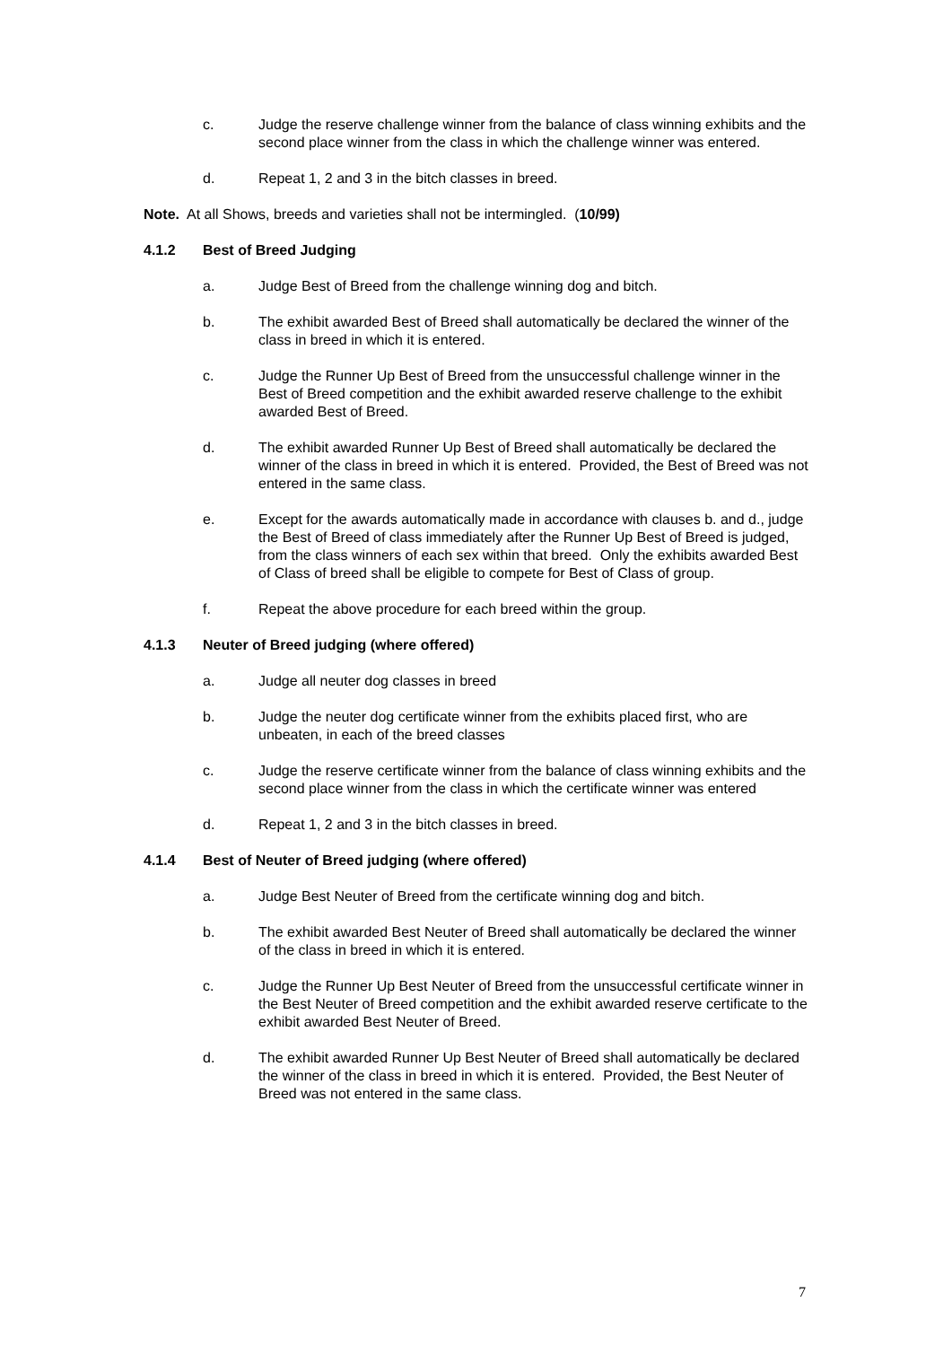c. Judge the reserve challenge winner from the balance of class winning exhibits and the second place winner from the class in which the challenge winner was entered.
d. Repeat 1, 2 and 3 in the bitch classes in breed.
Note. At all Shows, breeds and varieties shall not be intermingled. (10/99)
4.1.2 Best of Breed Judging
a. Judge Best of Breed from the challenge winning dog and bitch.
b. The exhibit awarded Best of Breed shall automatically be declared the winner of the class in breed in which it is entered.
c. Judge the Runner Up Best of Breed from the unsuccessful challenge winner in the Best of Breed competition and the exhibit awarded reserve challenge to the exhibit awarded Best of Breed.
d. The exhibit awarded Runner Up Best of Breed shall automatically be declared the winner of the class in breed in which it is entered. Provided, the Best of Breed was not entered in the same class.
e. Except for the awards automatically made in accordance with clauses b. and d., judge the Best of Breed of class immediately after the Runner Up Best of Breed is judged, from the class winners of each sex within that breed. Only the exhibits awarded Best of Class of breed shall be eligible to compete for Best of Class of group.
f. Repeat the above procedure for each breed within the group.
4.1.3 Neuter of Breed judging (where offered)
a. Judge all neuter dog classes in breed
b. Judge the neuter dog certificate winner from the exhibits placed first, who are unbeaten, in each of the breed classes
c. Judge the reserve certificate winner from the balance of class winning exhibits and the second place winner from the class in which the certificate winner was entered
d. Repeat 1, 2 and 3 in the bitch classes in breed.
4.1.4 Best of Neuter of Breed judging (where offered)
a. Judge Best Neuter of Breed from the certificate winning dog and bitch.
b. The exhibit awarded Best Neuter of Breed shall automatically be declared the winner of the class in breed in which it is entered.
c. Judge the Runner Up Best Neuter of Breed from the unsuccessful certificate winner in the Best Neuter of Breed competition and the exhibit awarded reserve certificate to the exhibit awarded Best Neuter of Breed.
d. The exhibit awarded Runner Up Best Neuter of Breed shall automatically be declared the winner of the class in breed in which it is entered. Provided, the Best Neuter of Breed was not entered in the same class.
7